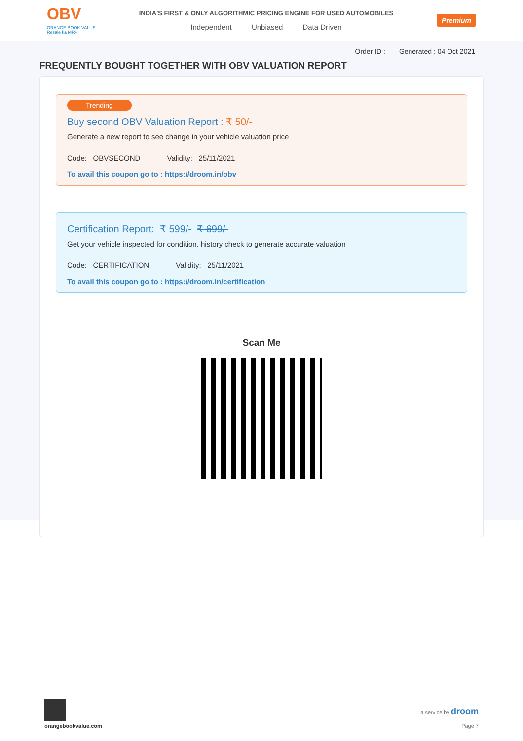OBV
ORANGE BOOK VALUE
Resale ka MRP
INDIA'S FIRST & ONLY ALGORITHMIC PRICING ENGINE FOR USED AUTOMOBILES
Independent Unbiased Data Driven
Premium
Order ID : Generated : 04 Oct 2021
FREQUENTLY BOUGHT TOGETHER WITH OBV VALUATION REPORT
Trending
Buy second OBV Valuation Report : ₹ 50/-
Generate a new report to see change in your vehicle valuation price
Code: OBVSECOND Validity: 25/11/2021
To avail this coupon go to : https://droom.in/obv
Certification Report: ₹ 599/- ₹ 699/-
Get your vehicle inspected for condition, history check to generate accurate valuation
Code: CERTIFICATION Validity: 25/11/2021
To avail this coupon go to : https://droom.in/certification
Scan Me
orangebookvalue.com
a service by droom
Page 7